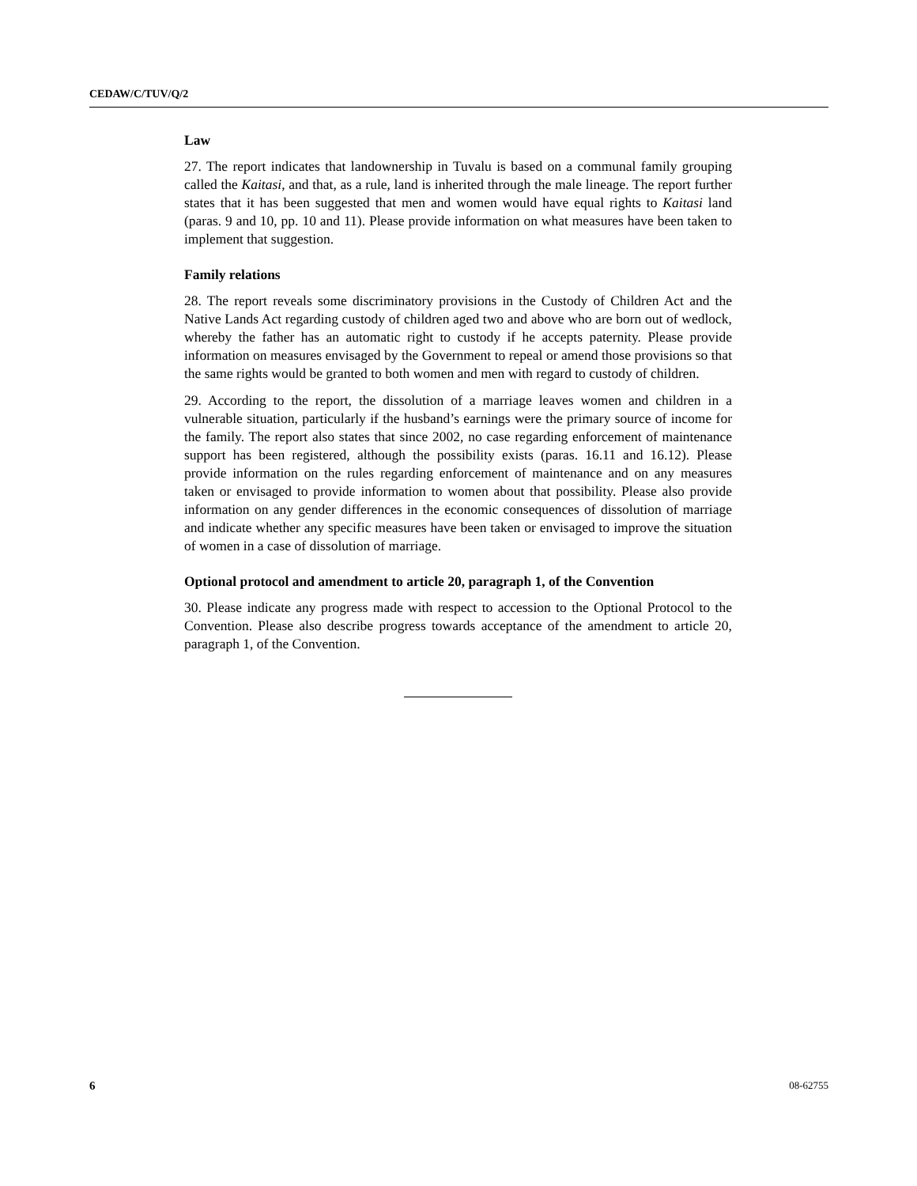CEDAW/C/TUV/Q/2
Law
27. The report indicates that landownership in Tuvalu is based on a communal family grouping called the Kaitasi, and that, as a rule, land is inherited through the male lineage. The report further states that it has been suggested that men and women would have equal rights to Kaitasi land (paras. 9 and 10, pp. 10 and 11). Please provide information on what measures have been taken to implement that suggestion.
Family relations
28. The report reveals some discriminatory provisions in the Custody of Children Act and the Native Lands Act regarding custody of children aged two and above who are born out of wedlock, whereby the father has an automatic right to custody if he accepts paternity. Please provide information on measures envisaged by the Government to repeal or amend those provisions so that the same rights would be granted to both women and men with regard to custody of children.
29. According to the report, the dissolution of a marriage leaves women and children in a vulnerable situation, particularly if the husband’s earnings were the primary source of income for the family. The report also states that since 2002, no case regarding enforcement of maintenance support has been registered, although the possibility exists (paras. 16.11 and 16.12). Please provide information on the rules regarding enforcement of maintenance and on any measures taken or envisaged to provide information to women about that possibility. Please also provide information on any gender differences in the economic consequences of dissolution of marriage and indicate whether any specific measures have been taken or envisaged to improve the situation of women in a case of dissolution of marriage.
Optional protocol and amendment to article 20, paragraph 1, of the Convention
30. Please indicate any progress made with respect to accession to the Optional Protocol to the Convention. Please also describe progress towards acceptance of the amendment to article 20, paragraph 1, of the Convention.
6 08-62755